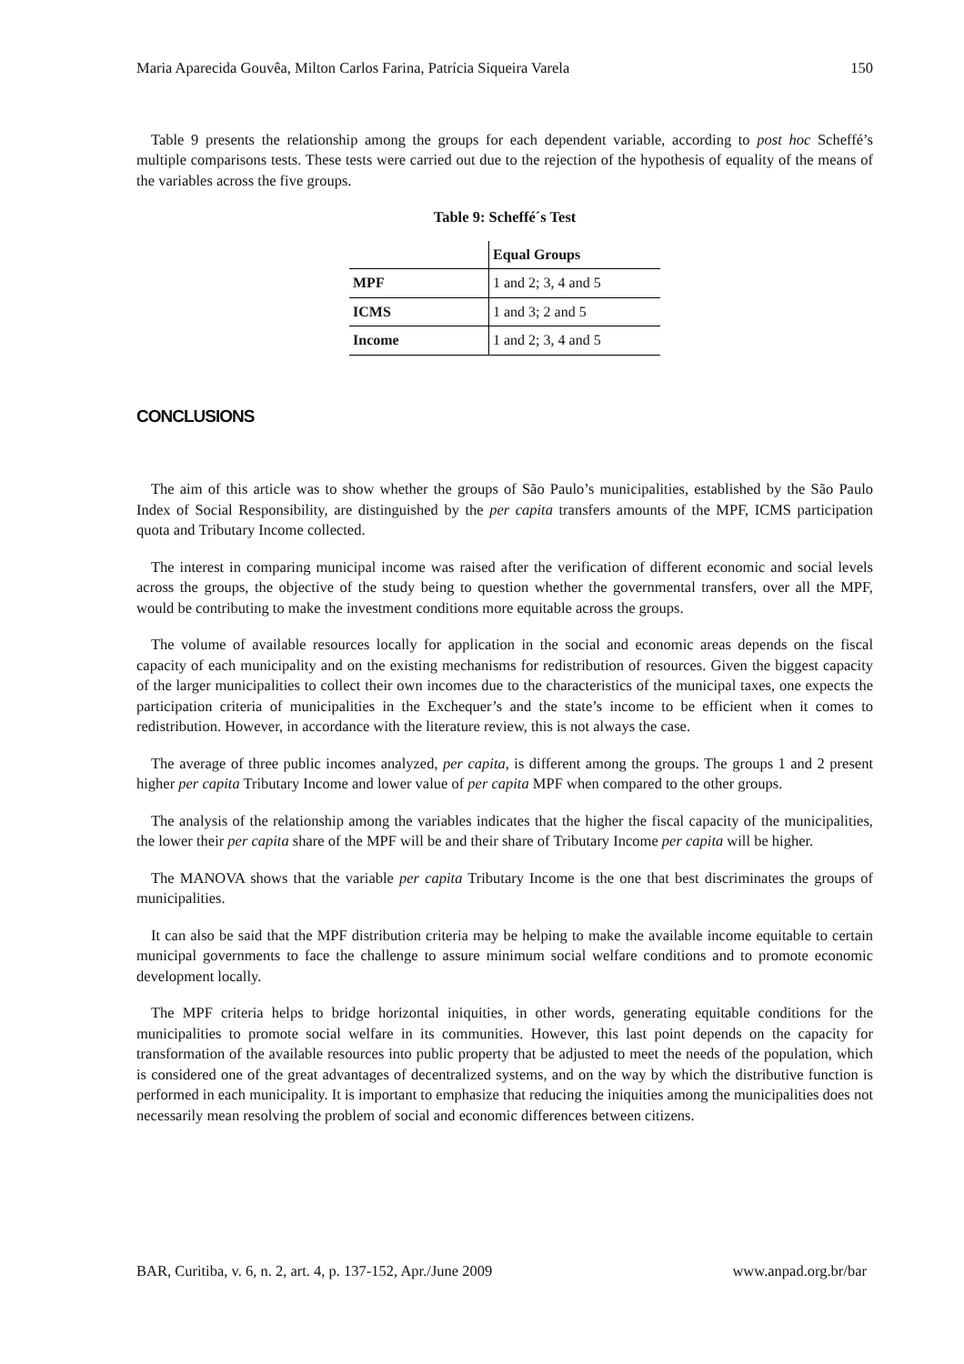Maria Aparecida Gouvêa, Milton Carlos Farina, Patrícia Siqueira Varela 150
Table 9 presents the relationship among the groups for each dependent variable, according to post hoc Scheffé’s multiple comparisons tests. These tests were carried out due to the rejection of the hypothesis of equality of the means of the variables across the five groups.
Table 9: Scheffé´s Test
| | Equal Groups |
| --- | --- |
| MPF | 1 and 2; 3, 4 and 5 |
| ICMS | 1 and 3; 2 and 5 |
| Income | 1 and 2; 3, 4 and 5 |
CONCLUSIONS
The aim of this article was to show whether the groups of São Paulo’s municipalities, established by the São Paulo Index of Social Responsibility, are distinguished by the per capita transfers amounts of the MPF, ICMS participation quota and Tributary Income collected.
The interest in comparing municipal income was raised after the verification of different economic and social levels across the groups, the objective of the study being to question whether the governmental transfers, over all the MPF, would be contributing to make the investment conditions more equitable across the groups.
The volume of available resources locally for application in the social and economic areas depends on the fiscal capacity of each municipality and on the existing mechanisms for redistribution of resources. Given the biggest capacity of the larger municipalities to collect their own incomes due to the characteristics of the municipal taxes, one expects the participation criteria of municipalities in the Exchequer’s and the state’s income to be efficient when it comes to redistribution. However, in accordance with the literature review, this is not always the case.
The average of three public incomes analyzed, per capita, is different among the groups. The groups 1 and 2 present higher per capita Tributary Income and lower value of per capita MPF when compared to the other groups.
The analysis of the relationship among the variables indicates that the higher the fiscal capacity of the municipalities, the lower their per capita share of the MPF will be and their share of Tributary Income per capita will be higher.
The MANOVA shows that the variable per capita Tributary Income is the one that best discriminates the groups of municipalities.
It can also be said that the MPF distribution criteria may be helping to make the available income equitable to certain municipal governments to face the challenge to assure minimum social welfare conditions and to promote economic development locally.
The MPF criteria helps to bridge horizontal iniquities, in other words, generating equitable conditions for the municipalities to promote social welfare in its communities. However, this last point depends on the capacity for transformation of the available resources into public property that be adjusted to meet the needs of the population, which is considered one of the great advantages of decentralized systems, and on the way by which the distributive function is performed in each municipality. It is important to emphasize that reducing the iniquities among the municipalities does not necessarily mean resolving the problem of social and economic differences between citizens.
BAR, Curitiba, v. 6, n. 2, art. 4, p. 137-152, Apr./June 2009 www.anpad.org.br/bar